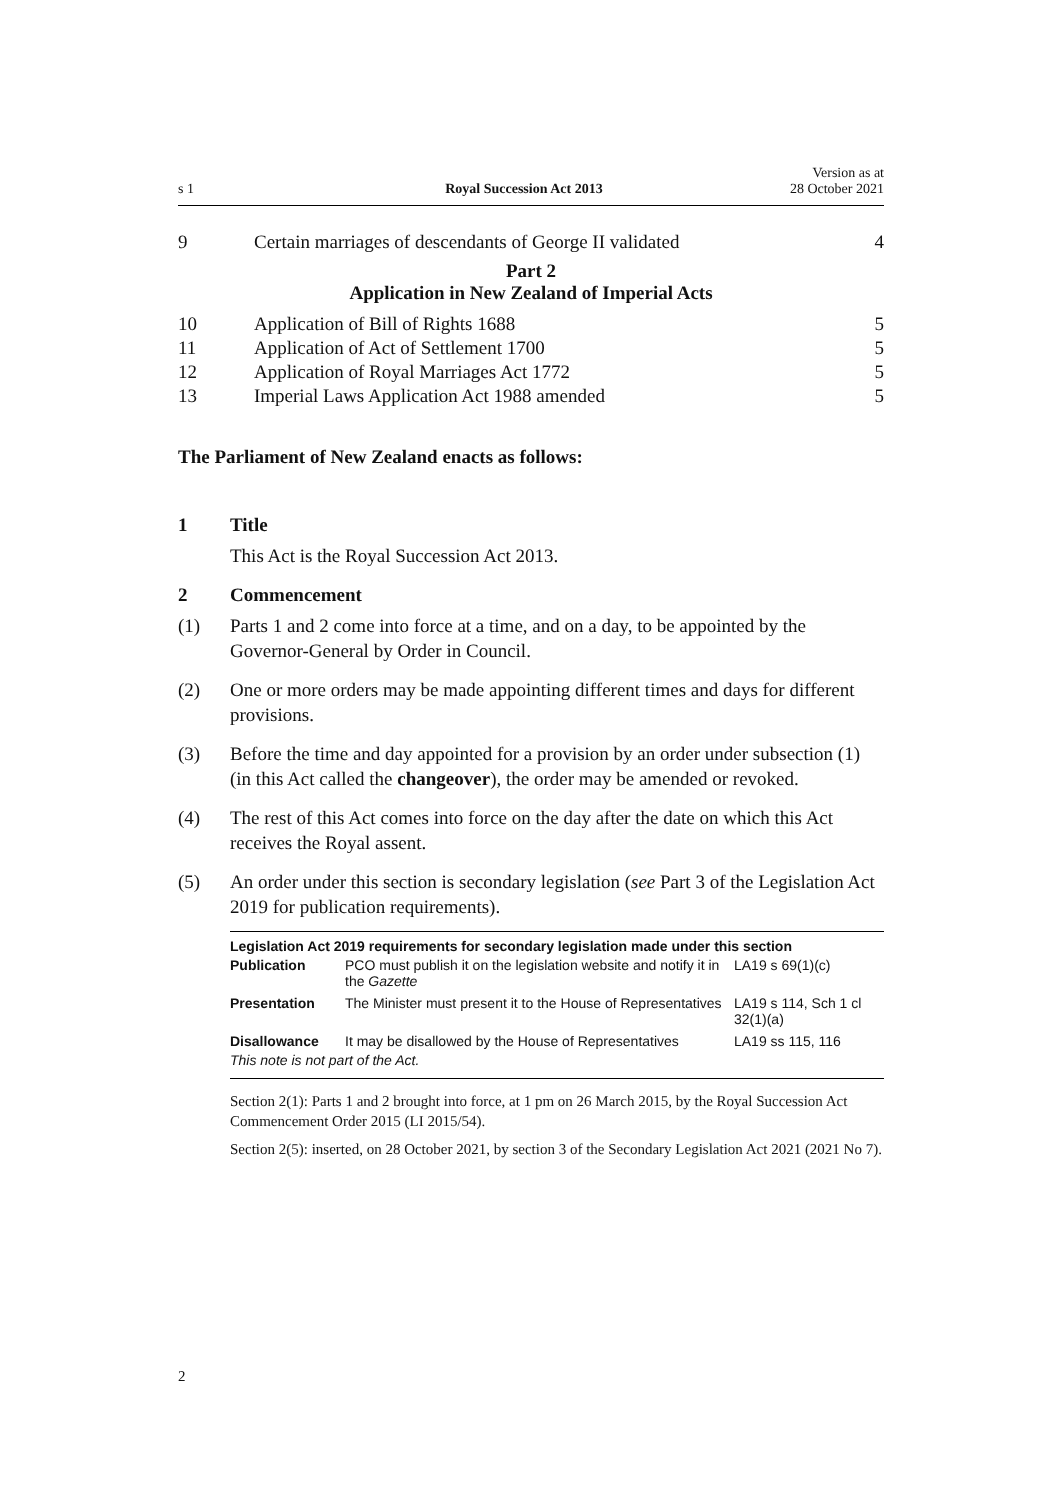s 1 Royal Succession Act 2013 Version as at
28 October 2021
| 9 | Certain marriages of descendants of George II validated | 4 |
Part 2
Application in New Zealand of Imperial Acts
| 10 | Application of Bill of Rights 1688 | 5 |
| 11 | Application of Act of Settlement 1700 | 5 |
| 12 | Application of Royal Marriages Act 1772 | 5 |
| 13 | Imperial Laws Application Act 1988 amended | 5 |
The Parliament of New Zealand enacts as follows:
1 Title
This Act is the Royal Succession Act 2013.
2 Commencement
(1) Parts 1 and 2 come into force at a time, and on a day, to be appointed by the Governor-General by Order in Council.
(2) One or more orders may be made appointing different times and days for different provisions.
(3) Before the time and day appointed for a provision by an order under subsection (1) (in this Act called the changeover), the order may be amended or revoked.
(4) The rest of this Act comes into force on the day after the date on which this Act receives the Royal assent.
(5) An order under this section is secondary legislation (see Part 3 of the Legislation Act 2019 for publication requirements).
Legislation Act 2019 requirements for secondary legislation made under this section
| Publication | PCO must publish it on the legislation website and notify it in the Gazette | LA19 s 69(1)(c) |
| Presentation | The Minister must present it to the House of Representatives | LA19 s 114, Sch 1 cl 32(1)(a) |
| Disallowance | It may be disallowed by the House of Representatives | LA19 ss 115, 116 |
This note is not part of the Act.
Section 2(1): Parts 1 and 2 brought into force, at 1 pm on 26 March 2015, by the Royal Succession Act Commencement Order 2015 (LI 2015/54).
Section 2(5): inserted, on 28 October 2021, by section 3 of the Secondary Legislation Act 2021 (2021 No 7).
2